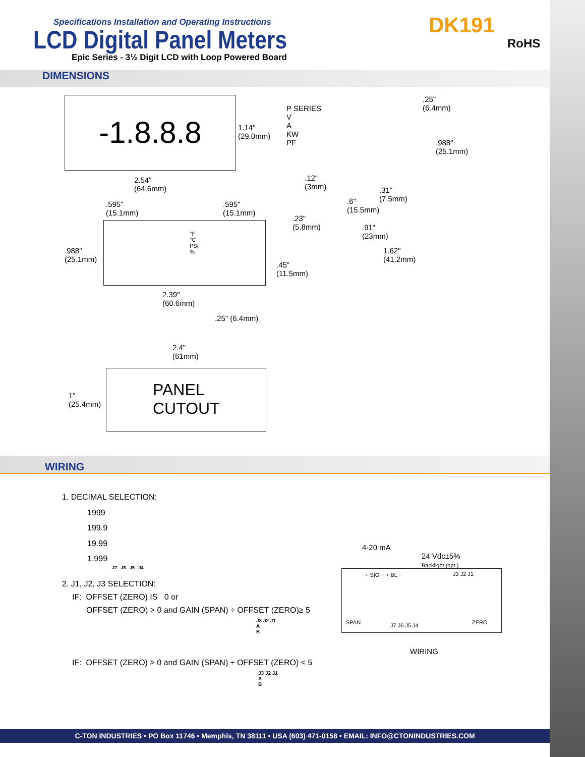Specifications Installation and Operating Instructions
LCD Digital Panel Meters
Epic Series - 3½ Digit LCD with Loop Powered Board
DK191
RoHS
DIMENSIONS
-1.8.8.8
P SERIES
V
A
KW
PF
1.14"
(29.0mm)
.25"
(6.4mm)
.988"
(25.1mm)
2.54"
(64.6mm)
.12"
(3mm)
.31"
(7.5mm)
.6"
(15.5mm)
.595"
(15.1mm)
.595"
(15.1mm)
.23"
(5.8mm)
.91"
(23mm)
°F
°C
PSI
%
.988"
(25.1mm)
1.62"
(41.2mm)
.45"
(11.5mm)
2.39"
(60.6mm)
.25" (6.4mm)
2.4"
(61mm)
1"
(25.4mm)
PANEL
CUTOUT
WIRING
1. DECIMAL SELECTION:
1999
199.9
19.99
1.999
J7 J6 J5 J4
2. J1, J2, J3 SELECTION:
IF: OFFSET (ZERO) IS 0 or
OFFSET (ZERO) > 0 and GAIN (SPAN) ÷ OFFSET (ZERO)≥ 5
J3 J2 J1
A
B
IF: OFFSET (ZERO) > 0 and GAIN (SPAN) ÷ OFFSET (ZERO) < 5
J3 J2 J1
A
B
4-20 mA
24 Vdc±5%
Backlight (opt.)
+ SIG − + BL − J3 J2 J1
SPAN J7 J6 J5 J4 ZERO
WIRING
C-TON INDUSTRIES • PO Box 11746 • Memphis, TN 38111 • USA (603) 471-0158 • EMAIL: INFO@CTONINDUSTRIES.COM